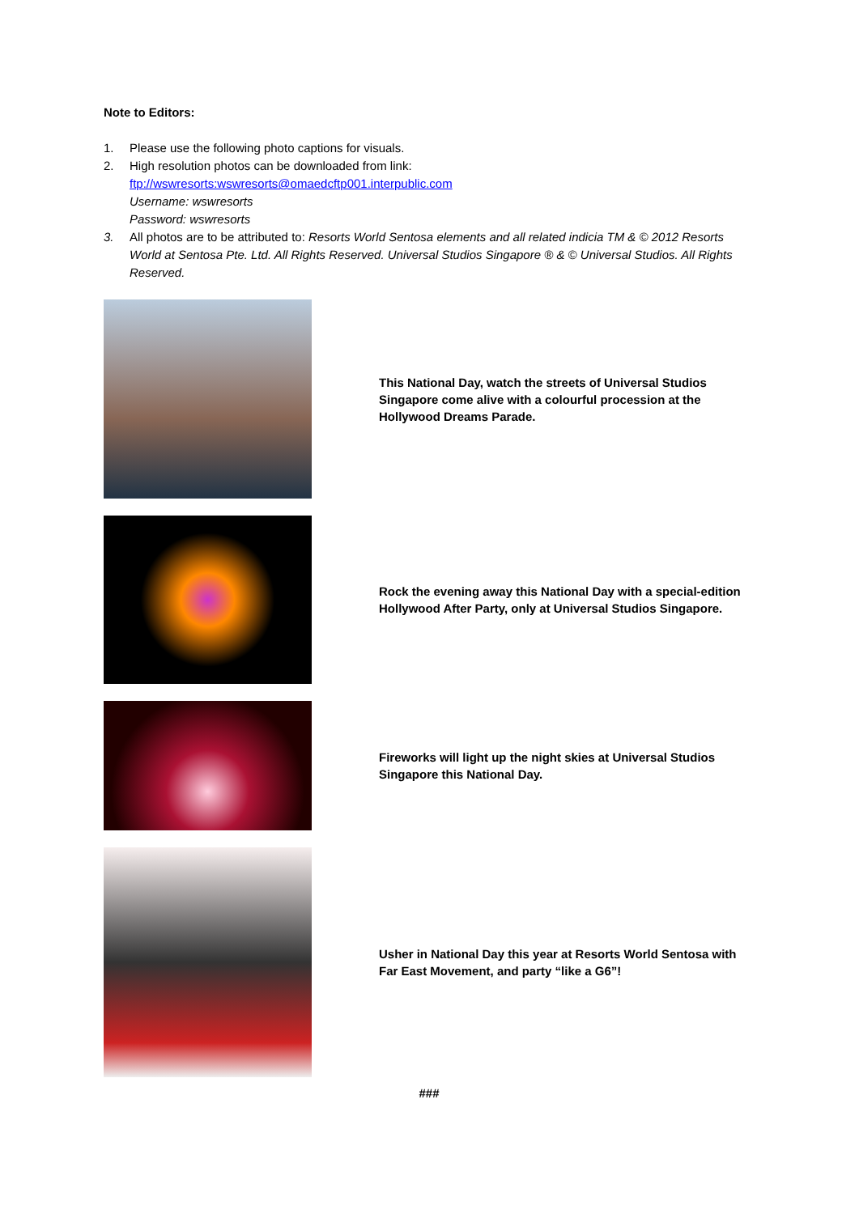Note to Editors:
1. Please use the following photo captions for visuals.
2. High resolution photos can be downloaded from link:
ftp://wswresorts:wswresorts@omaedcftp001.interpublic.com
Username: wswresorts
Password: wswresorts
3. All photos are to be attributed to: Resorts World Sentosa elements and all related indicia TM & © 2012 Resorts World at Sentosa Pte. Ltd. All Rights Reserved. Universal Studios Singapore ® & © Universal Studios. All Rights Reserved.
This National Day, watch the streets of Universal Studios Singapore come alive with a colourful procession at the Hollywood Dreams Parade.
Rock the evening away this National Day with a special-edition Hollywood After Party, only at Universal Studios Singapore.
Fireworks will light up the night skies at Universal Studios Singapore this National Day.
Usher in National Day this year at Resorts World Sentosa with Far East Movement, and party “like a G6”!
###